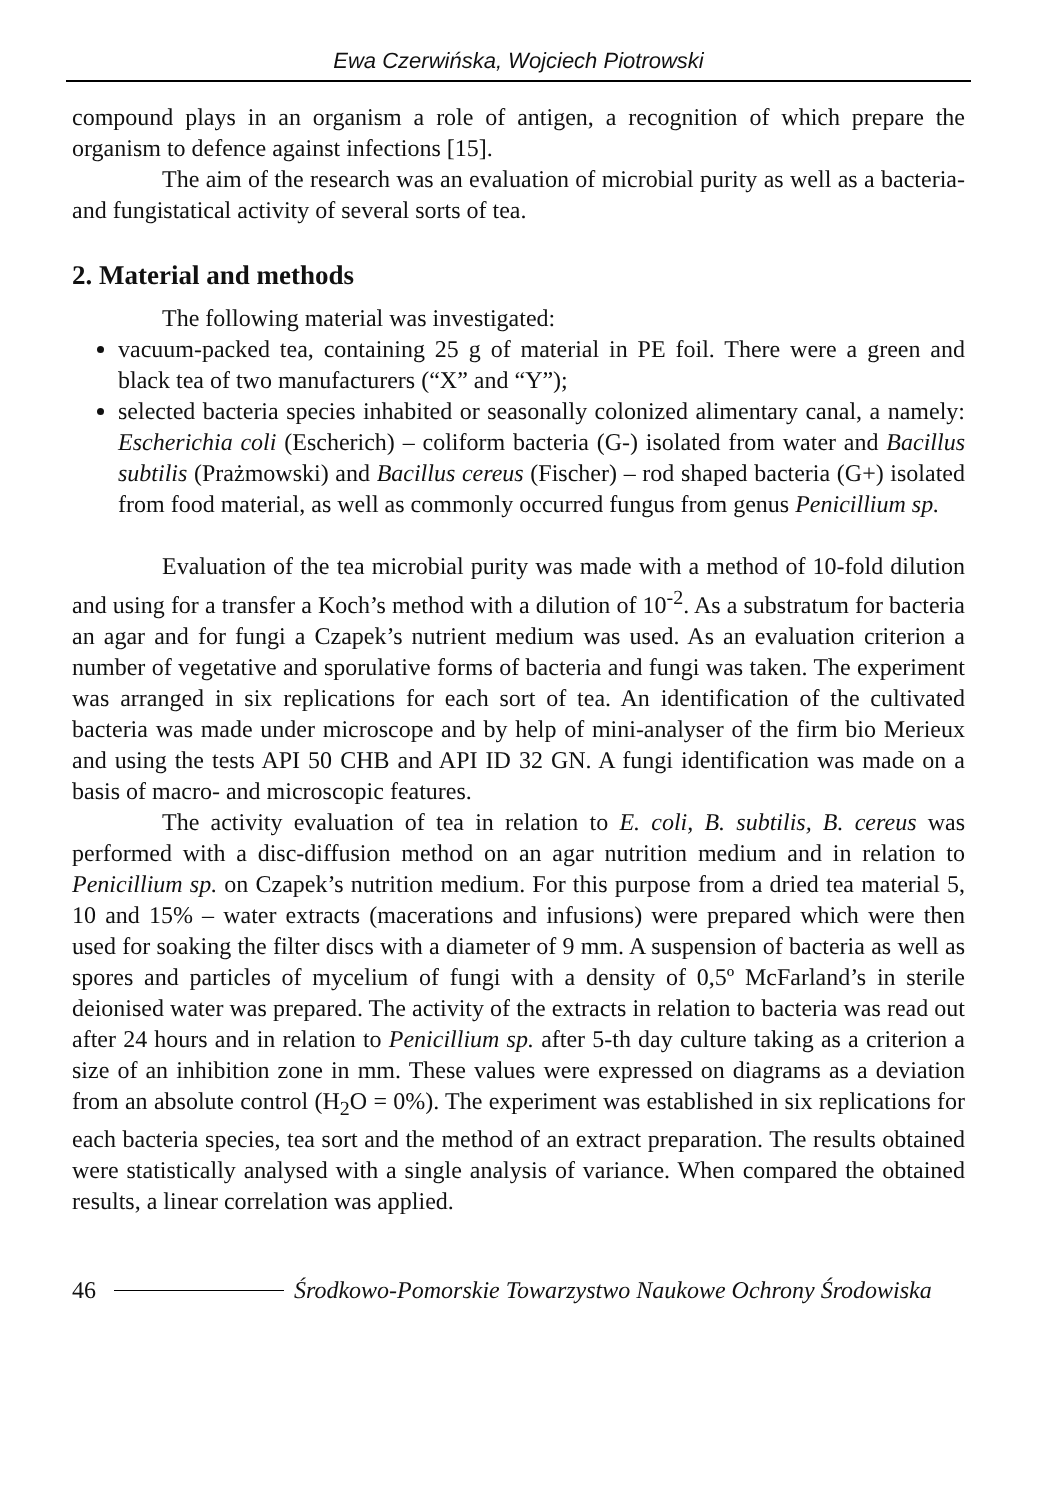Ewa Czerwińska, Wojciech Piotrowski
compound plays in an organism a role of antigen, a recognition of which prepare the organism to defence against infections [15].
The aim of the research was an evaluation of microbial purity as well as a bacteria- and fungistatical activity of several sorts of tea.
2. Material and methods
The following material was investigated:
vacuum-packed tea, containing 25 g of material in PE foil. There were a green and black tea of two manufacturers (“X” and “Y”);
selected bacteria species inhabited or seasonally colonized alimentary canal, a namely: Escherichia coli (Escherich) – coliform bacteria (G-) isolated from water and Bacillus subtilis (Prażmowski) and Bacillus cereus (Fischer) – rod shaped bacteria (G+) isolated from food material, as well as commonly occurred fungus from genus Penicillium sp.
Evaluation of the tea microbial purity was made with a method of 10-fold dilution and using for a transfer a Koch’s method with a dilution of 10<sup>-2</sup>. As a substratum for bacteria an agar and for fungi a Czapek’s nutrient medium was used. As an evaluation criterion a number of vegetative and sporulative forms of bacteria and fungi was taken. The experiment was arranged in six replications for each sort of tea. An identification of the cultivated bacteria was made under microscope and by help of mini-analyser of the firm bio Merieux and using the tests API 50 CHB and API ID 32 GN. A fungi identification was made on a basis of macro- and microscopic features.
The activity evaluation of tea in relation to E. coli, B. subtilis, B. cereus was performed with a disc-diffusion method on an agar nutrition medium and in relation to Penicillium sp. on Czapek’s nutrition medium. For this purpose from a dried tea material 5, 10 and 15% – water extracts (macerations and infusions) were prepared which were then used for soaking the filter discs with a diameter of 9 mm. A suspension of bacteria as well as spores and particles of mycelium of fungi with a density of 0,5º McFarland’s in sterile deionised water was prepared. The activity of the extracts in relation to bacteria was read out after 24 hours and in relation to Penicillium sp. after 5-th day culture taking as a criterion a size of an inhibition zone in mm. These values were expressed on diagrams as a deviation from an absolute control (H<sub>2</sub>O = 0%). The experiment was established in six replications for each bacteria species, tea sort and the method of an extract preparation. The results obtained were statistically analysed with a single analysis of variance. When compared the obtained results, a linear correlation was applied.
46 Środkowo-Pomorskie Towarzystwo Naukowe Ochrony Środowiska